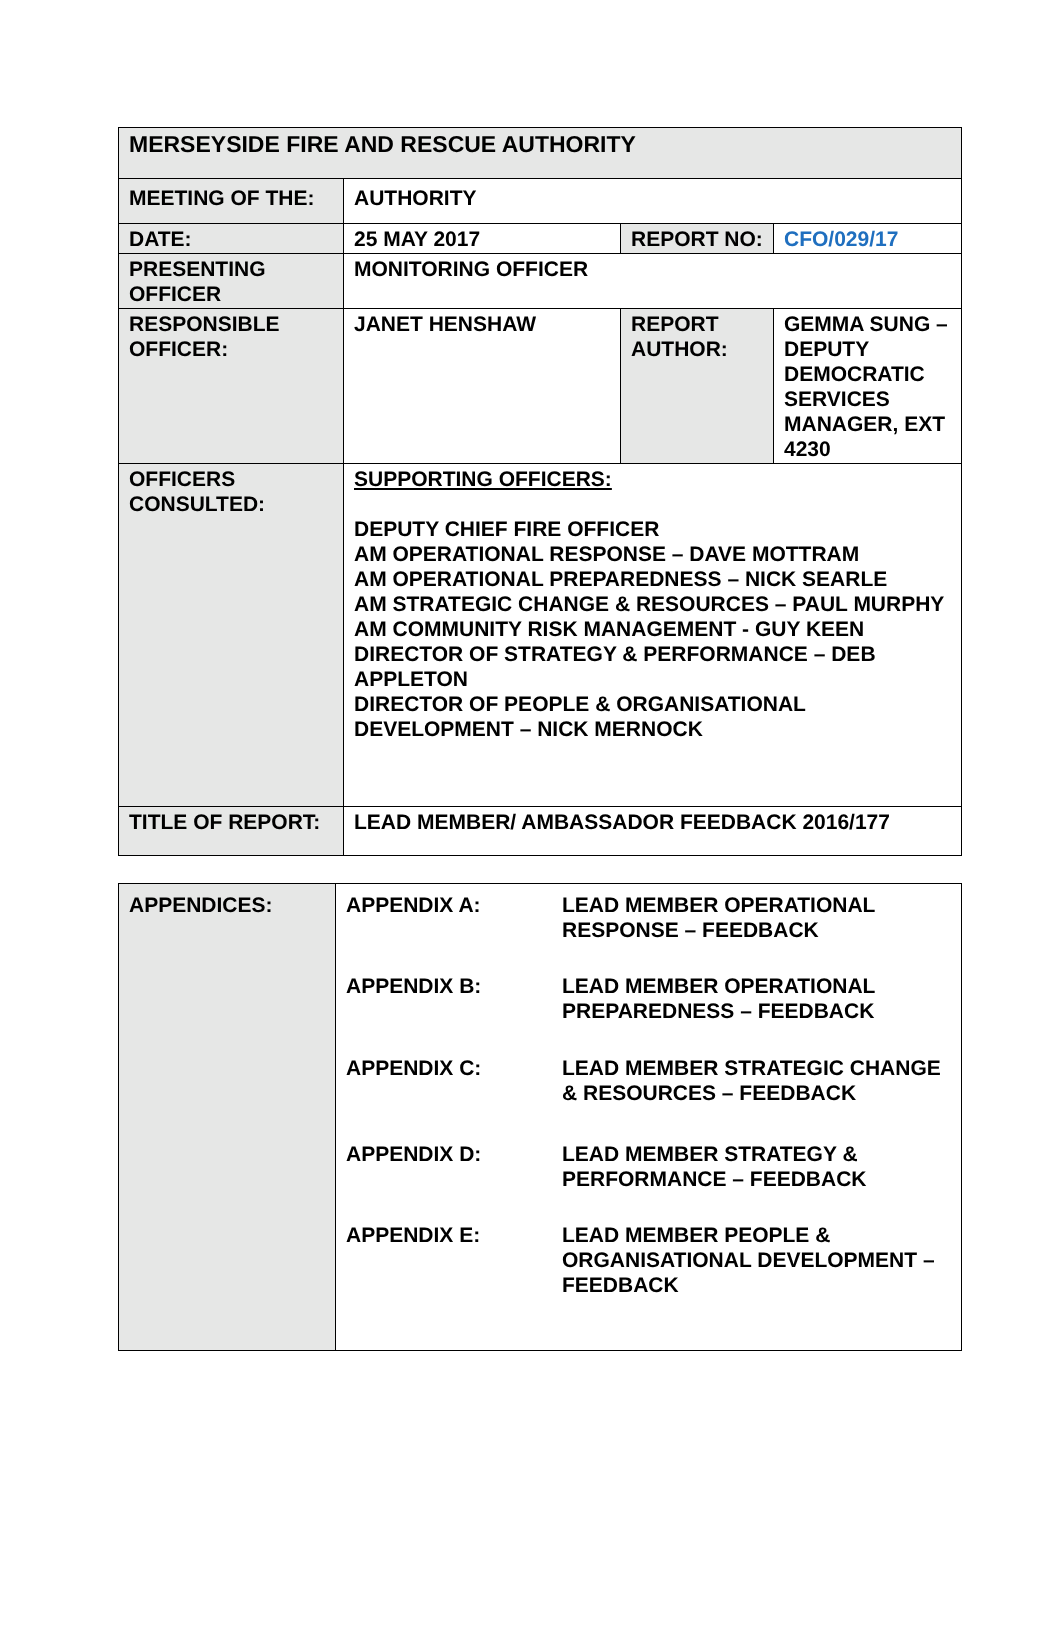| MERSEYSIDE FIRE AND RESCUE AUTHORITY | | | |
| MEETING OF THE: | AUTHORITY | | |
| DATE: | 25 MAY 2017 | REPORT NO: | CFO/029/17 |
| PRESENTING OFFICER | MONITORING OFFICER | | |
| RESPONSIBLE OFFICER: | JANET HENSHAW | REPORT AUTHOR: | GEMMA SUNG – DEPUTY DEMOCRATIC SERVICES MANAGER, EXT 4230 |
| OFFICERS CONSULTED: | SUPPORTING OFFICERS: DEPUTY CHIEF FIRE OFFICER AM OPERATIONAL RESPONSE – DAVE MOTTRAM AM OPERATIONAL PREPAREDNESS – NICK SEARLE AM STRATEGIC CHANGE & RESOURCES – PAUL MURPHY AM COMMUNITY RISK MANAGEMENT - GUY KEEN DIRECTOR OF STRATEGY & PERFORMANCE – DEB APPLETON DIRECTOR OF PEOPLE & ORGANISATIONAL DEVELOPMENT – NICK MERNOCK | | |
| TITLE OF REPORT: | LEAD MEMBER/ AMBASSADOR FEEDBACK 2016/177 | | |
| APPENDICES: | APPENDIX A: | LEAD MEMBER OPERATIONAL RESPONSE – FEEDBACK |
| | APPENDIX B: | LEAD MEMBER OPERATIONAL PREPAREDNESS – FEEDBACK |
| | APPENDIX C: | LEAD MEMBER STRATEGIC CHANGE & RESOURCES – FEEDBACK |
| | APPENDIX D: | LEAD MEMBER STRATEGY & PERFORMANCE – FEEDBACK |
| | APPENDIX E: | LEAD MEMBER PEOPLE & ORGANISATIONAL DEVELOPMENT – FEEDBACK |